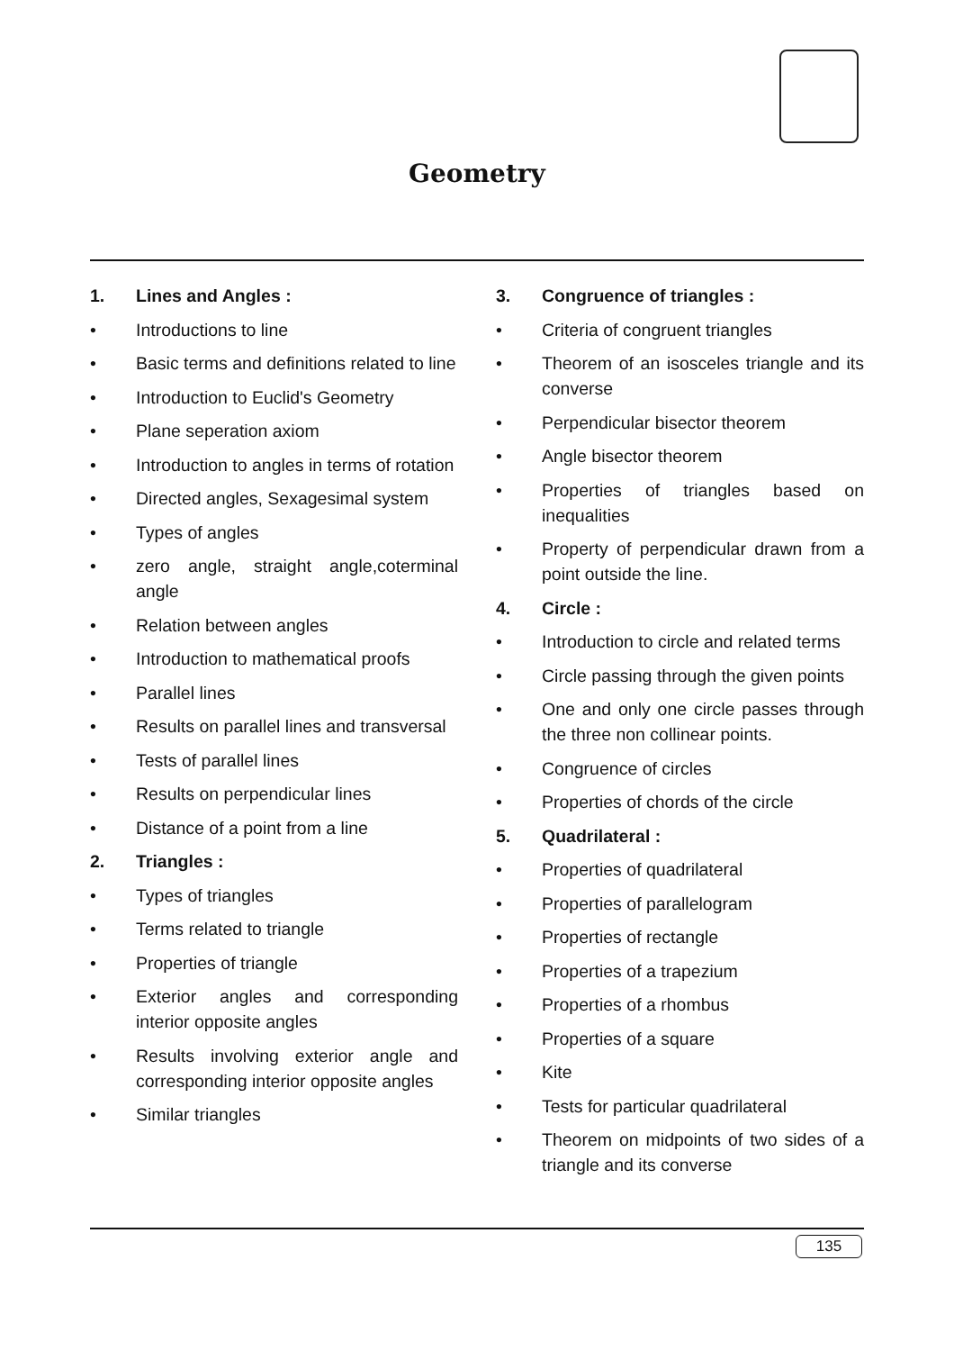Geometry
1. Lines and Angles :
• Introductions to line
• Basic terms and definitions related to line
• Introduction to Euclid's Geometry
• Plane seperation axiom
• Introduction to angles in terms of rotation
• Directed angles, Sexagesimal system
• Types of angles
• zero angle, straight angle,coterminal angle
• Relation between angles
• Introduction to mathematical proofs
• Parallel lines
• Results on parallel lines and transversal
• Tests of parallel lines
• Results on perpendicular lines
• Distance of a point from a line
2. Triangles :
• Types of triangles
• Terms related to triangle
• Properties of triangle
• Exterior angles and corresponding interior opposite angles
• Results involving exterior angle and corresponding interior opposite angles
• Similar triangles
3. Congruence of triangles :
• Criteria of congruent triangles
• Theorem of an isosceles triangle and its converse
• Perpendicular bisector theorem
• Angle bisector theorem
• Properties of triangles based on inequalities
• Property of perpendicular drawn from a point outside the line.
4. Circle :
• Introduction to circle and related terms
• Circle passing through the given points
• One and only one circle passes through the three non collinear points.
• Congruence of circles
• Properties of chords of the circle
5. Quadrilateral :
• Properties of quadrilateral
• Properties of parallelogram
• Properties of rectangle
• Properties of a trapezium
• Properties of a rhombus
• Properties of a square
• Kite
• Tests for particular quadrilateral
• Theorem on midpoints of two sides of a triangle and its converse
135